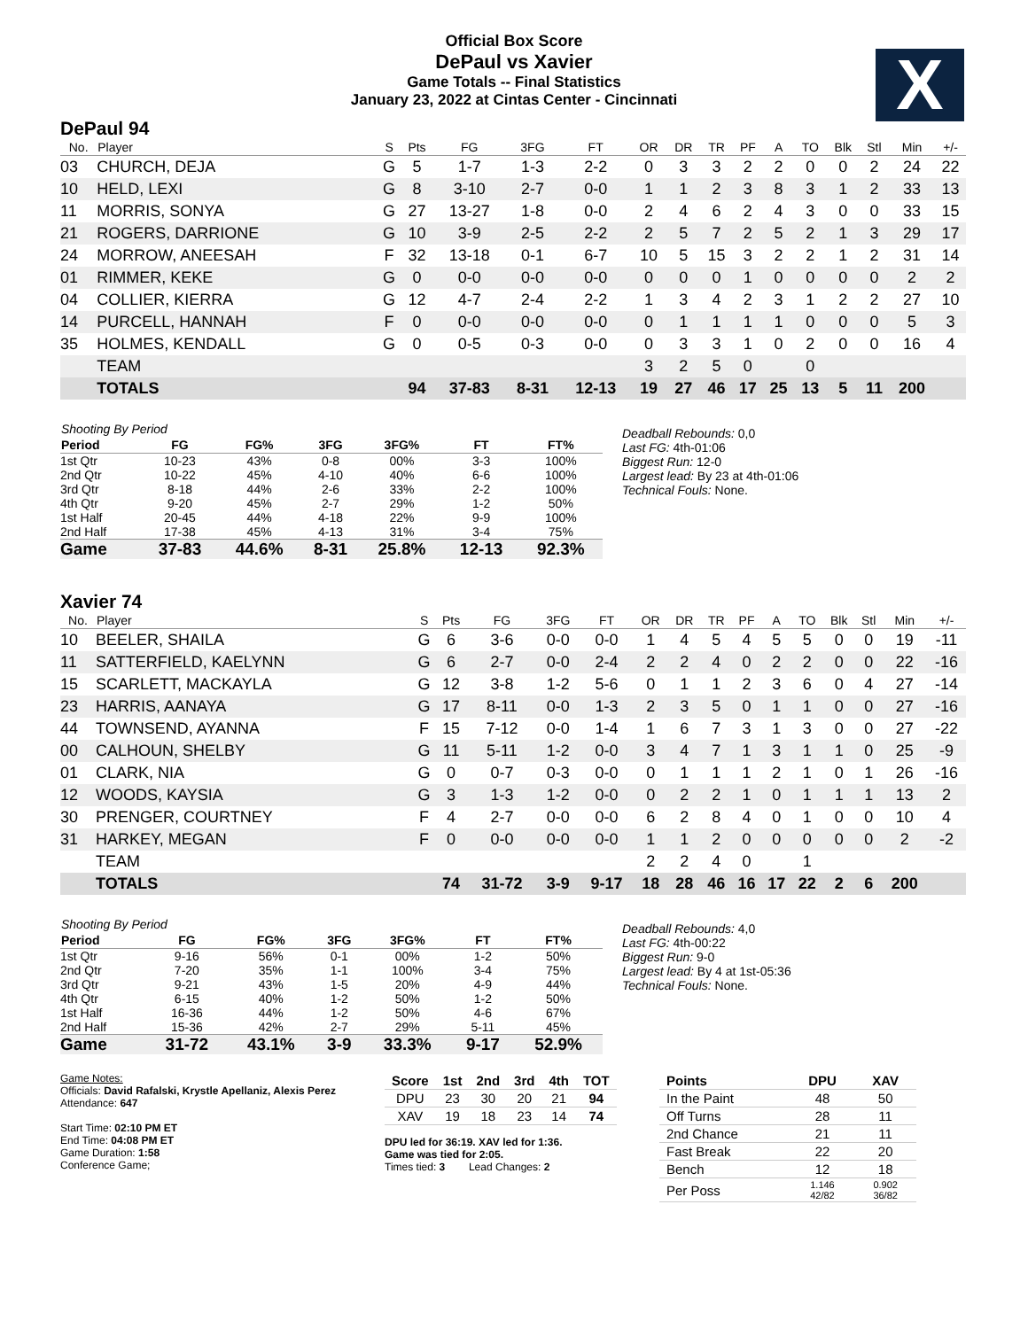Official Box Score
DePaul vs Xavier
Game Totals -- Final Statistics
January 23, 2022 at Cintas Center - Cincinnati
X
DePaul 94
| No. | Player | S | Pts | FG | 3FG | FT | OR | DR | TR | PF | A | TO | Blk | Stl | Min | +/- |
| --- | --- | --- | --- | --- | --- | --- | --- | --- | --- | --- | --- | --- | --- | --- | --- | --- |
| 03 | CHURCH, DEJA | G | 5 | 1-7 | 1-3 | 2-2 | 0 | 3 | 3 | 2 | 2 | 0 | 0 | 2 | 24 | 22 |
| 10 | HELD, LEXI | G | 8 | 3-10 | 2-7 | 0-0 | 1 | 1 | 2 | 3 | 8 | 3 | 1 | 2 | 33 | 13 |
| 11 | MORRIS, SONYA | G | 27 | 13-27 | 1-8 | 0-0 | 2 | 4 | 6 | 2 | 4 | 3 | 0 | 0 | 33 | 15 |
| 21 | ROGERS, DARRIONE | G | 10 | 3-9 | 2-5 | 2-2 | 2 | 5 | 7 | 2 | 5 | 2 | 1 | 3 | 29 | 17 |
| 24 | MORROW, ANEESAH | F | 32 | 13-18 | 0-1 | 6-7 | 10 | 5 | 15 | 3 | 2 | 2 | 1 | 2 | 31 | 14 |
| 01 | RIMMER, KEKE | G | 0 | 0-0 | 0-0 | 0-0 | 0 | 0 | 0 | 1 | 0 | 0 | 0 | 0 | 2 | 2 |
| 04 | COLLIER, KIERRA | G | 12 | 4-7 | 2-4 | 2-2 | 1 | 3 | 4 | 2 | 3 | 1 | 2 | 2 | 27 | 10 |
| 14 | PURCELL, HANNAH | F | 0 | 0-0 | 0-0 | 0-0 | 0 | 1 | 1 | 1 | 1 | 0 | 0 | 0 | 5 | 3 |
| 35 | HOLMES, KENDALL | G | 0 | 0-5 | 0-3 | 0-0 | 0 | 3 | 3 | 1 | 0 | 2 | 0 | 0 | 16 | 4 |
| | TEAM | | | | | | 3 | 2 | 5 | 0 | | 0 | | | | |
| | TOTALS | | 94 | 37-83 | 8-31 | 12-13 | 19 | 27 | 46 | 17 | 25 | 13 | 5 | 11 | 200 | |
| Shooting By Period | | | | | | |
| --- | --- | --- | --- | --- | --- | --- |
| Period | FG | FG% | 3FG | 3FG% | FT | FT% |
| 1st Qtr | 10-23 | 43% | 0-8 | 00% | 3-3 | 100% |
| 2nd Qtr | 10-22 | 45% | 4-10 | 40% | 6-6 | 100% |
| 3rd Qtr | 8-18 | 44% | 2-6 | 33% | 2-2 | 100% |
| 4th Qtr | 9-20 | 45% | 2-7 | 29% | 1-2 | 50% |
| 1st Half | 20-45 | 44% | 4-18 | 22% | 9-9 | 100% |
| 2nd Half | 17-38 | 45% | 4-13 | 31% | 3-4 | 75% |
| Game | 37-83 | 44.6% | 8-31 | 25.8% | 12-13 | 92.3% |
Deadball Rebounds: 0,0
Last FG: 4th-01:06
Biggest Run: 12-0
Largest lead: By 23 at 4th-01:06
Technical Fouls: None.
Xavier 74
| No. | Player | S | Pts | FG | 3FG | FT | OR | DR | TR | PF | A | TO | Blk | Stl | Min | +/- |
| --- | --- | --- | --- | --- | --- | --- | --- | --- | --- | --- | --- | --- | --- | --- | --- | --- |
| 10 | BEELER, SHAILA | G | 6 | 3-6 | 0-0 | 0-0 | 1 | 4 | 5 | 4 | 5 | 5 | 0 | 0 | 19 | -11 |
| 11 | SATTERFIELD, KAELYNN | G | 6 | 2-7 | 0-0 | 2-4 | 2 | 2 | 4 | 0 | 2 | 2 | 0 | 0 | 22 | -16 |
| 15 | SCARLETT, MACKAYLA | G | 12 | 3-8 | 1-2 | 5-6 | 0 | 1 | 1 | 2 | 3 | 6 | 0 | 4 | 27 | -14 |
| 23 | HARRIS, AANAYA | G | 17 | 8-11 | 0-0 | 1-3 | 2 | 3 | 5 | 0 | 1 | 1 | 0 | 0 | 27 | -16 |
| 44 | TOWNSEND, AYANNA | F | 15 | 7-12 | 0-0 | 1-4 | 1 | 6 | 7 | 3 | 1 | 3 | 0 | 0 | 27 | -22 |
| 00 | CALHOUN, SHELBY | G | 11 | 5-11 | 1-2 | 0-0 | 3 | 4 | 7 | 1 | 3 | 1 | 1 | 0 | 25 | -9 |
| 01 | CLARK, NIA | G | 0 | 0-7 | 0-3 | 0-0 | 0 | 1 | 1 | 1 | 2 | 1 | 0 | 1 | 26 | -16 |
| 12 | WOODS, KAYSIA | G | 3 | 1-3 | 1-2 | 0-0 | 0 | 2 | 2 | 1 | 0 | 1 | 1 | 1 | 13 | 2 |
| 30 | PRENGER, COURTNEY | F | 4 | 2-7 | 0-0 | 0-0 | 6 | 2 | 8 | 4 | 0 | 1 | 0 | 0 | 10 | 4 |
| 31 | HARKEY, MEGAN | F | 0 | 0-0 | 0-0 | 0-0 | 1 | 1 | 2 | 0 | 0 | 0 | 0 | 0 | 2 | -2 |
| | TEAM | | | | | | 2 | 2 | 4 | 0 | | 1 | | | | |
| | TOTALS | | 74 | 31-72 | 3-9 | 9-17 | 18 | 28 | 46 | 16 | 17 | 22 | 2 | 6 | 200 | |
| Shooting By Period | | | | | | |
| --- | --- | --- | --- | --- | --- | --- |
| Period | FG | FG% | 3FG | 3FG% | FT | FT% |
| 1st Qtr | 9-16 | 56% | 0-1 | 00% | 1-2 | 50% |
| 2nd Qtr | 7-20 | 35% | 1-1 | 100% | 3-4 | 75% |
| 3rd Qtr | 9-21 | 43% | 1-5 | 20% | 4-9 | 44% |
| 4th Qtr | 6-15 | 40% | 1-2 | 50% | 1-2 | 50% |
| 1st Half | 16-36 | 44% | 1-2 | 50% | 4-6 | 67% |
| 2nd Half | 15-36 | 42% | 2-7 | 29% | 5-11 | 45% |
| Game | 31-72 | 43.1% | 3-9 | 33.3% | 9-17 | 52.9% |
Deadball Rebounds: 4,0
Last FG: 4th-00:22
Biggest Run: 9-0
Largest lead: By 4 at 1st-05:36
Technical Fouls: None.
Game Notes:
Officials: David Rafalski, Krystle Apellaniz, Alexis Perez
Attendance: 647
Start Time: 02:10 PM ET
End Time: 04:08 PM ET
Game Duration: 1:58
Conference Game;
| Score | 1st | 2nd | 3rd | 4th | TOT |
| --- | --- | --- | --- | --- | --- |
| DPU | 23 | 30 | 20 | 21 | 94 |
| XAV | 19 | 18 | 23 | 14 | 74 |
DPU led for 36:19. XAV led for 1:36.
Game was tied for 2:05.
Times tied: 3 Lead Changes: 2
| Points | DPU | XAV |
| --- | --- | --- |
| In the Paint | 48 | 50 |
| Off Turns | 28 | 11 |
| 2nd Chance | 21 | 11 |
| Fast Break | 22 | 20 |
| Bench | 12 | 18 |
| Per Poss | 1.146 42/82 | 0.902 36/82 |